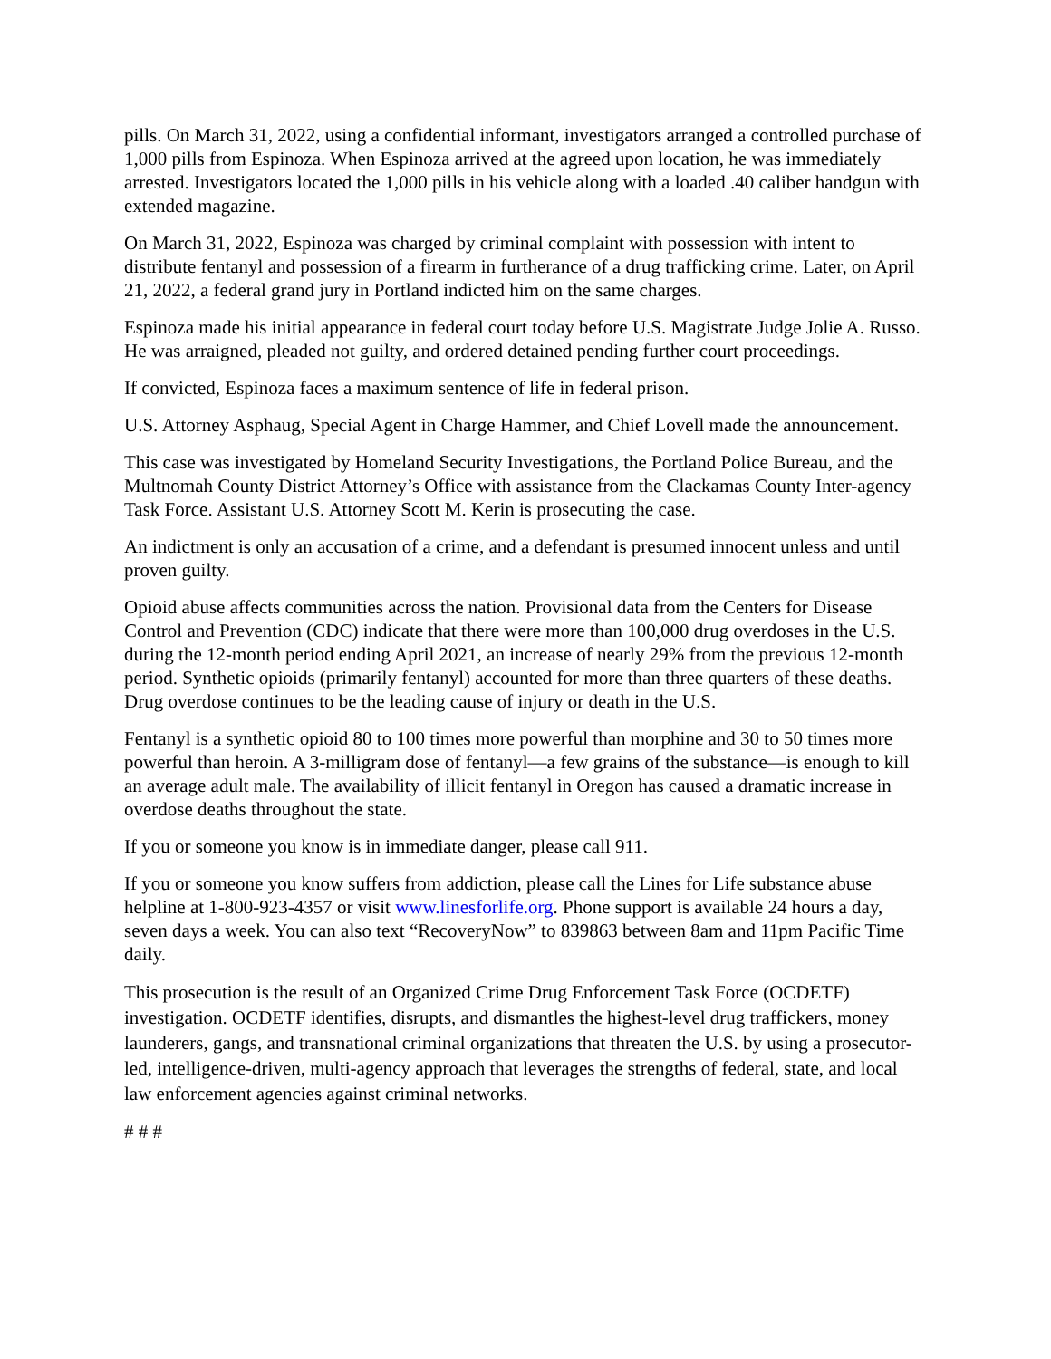pills. On March 31, 2022, using a confidential informant, investigators arranged a controlled purchase of 1,000 pills from Espinoza. When Espinoza arrived at the agreed upon location, he was immediately arrested. Investigators located the 1,000 pills in his vehicle along with a loaded .40 caliber handgun with extended magazine.
On March 31, 2022, Espinoza was charged by criminal complaint with possession with intent to distribute fentanyl and possession of a firearm in furtherance of a drug trafficking crime. Later, on April 21, 2022, a federal grand jury in Portland indicted him on the same charges.
Espinoza made his initial appearance in federal court today before U.S. Magistrate Judge Jolie A. Russo. He was arraigned, pleaded not guilty, and ordered detained pending further court proceedings.
If convicted, Espinoza faces a maximum sentence of life in federal prison.
U.S. Attorney Asphaug, Special Agent in Charge Hammer, and Chief Lovell made the announcement.
This case was investigated by Homeland Security Investigations, the Portland Police Bureau, and the Multnomah County District Attorney’s Office with assistance from the Clackamas County Inter-agency Task Force. Assistant U.S. Attorney Scott M. Kerin is prosecuting the case.
An indictment is only an accusation of a crime, and a defendant is presumed innocent unless and until proven guilty.
Opioid abuse affects communities across the nation. Provisional data from the Centers for Disease Control and Prevention (CDC) indicate that there were more than 100,000 drug overdoses in the U.S. during the 12-month period ending April 2021, an increase of nearly 29% from the previous 12-month period. Synthetic opioids (primarily fentanyl) accounted for more than three quarters of these deaths. Drug overdose continues to be the leading cause of injury or death in the U.S.
Fentanyl is a synthetic opioid 80 to 100 times more powerful than morphine and 30 to 50 times more powerful than heroin. A 3-milligram dose of fentanyl—a few grains of the substance—is enough to kill an average adult male. The availability of illicit fentanyl in Oregon has caused a dramatic increase in overdose deaths throughout the state.
If you or someone you know is in immediate danger, please call 911.
If you or someone you know suffers from addiction, please call the Lines for Life substance abuse helpline at 1-800-923-4357 or visit www.linesforlife.org. Phone support is available 24 hours a day, seven days a week. You can also text “RecoveryNow” to 839863 between 8am and 11pm Pacific Time daily.
This prosecution is the result of an Organized Crime Drug Enforcement Task Force (OCDETF) investigation. OCDETF identifies, disrupts, and dismantles the highest-level drug traffickers, money launderers, gangs, and transnational criminal organizations that threaten the U.S. by using a prosecutor-led, intelligence-driven, multi-agency approach that leverages the strengths of federal, state, and local law enforcement agencies against criminal networks.
# # #